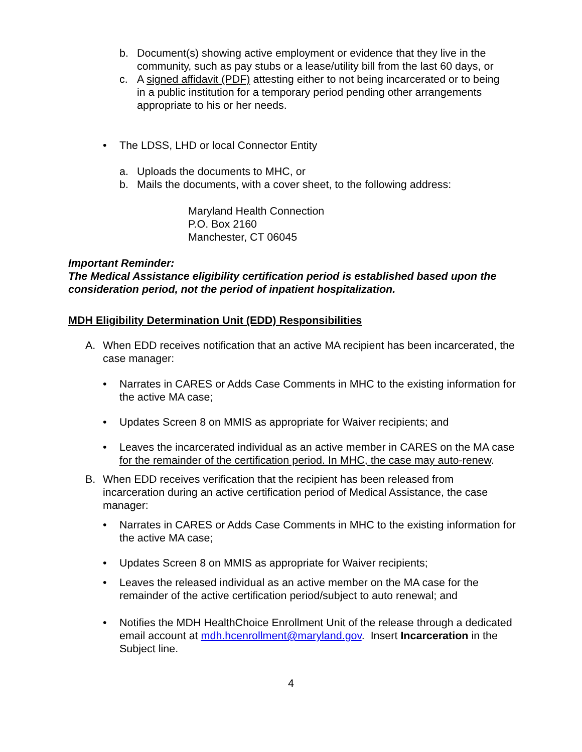b. Document(s) showing active employment or evidence that they live in the community, such as pay stubs or a lease/utility bill from the last 60 days, or
c. A signed affidavit (PDF) attesting either to not being incarcerated or to being in a public institution for a temporary period pending other arrangements appropriate to his or her needs.
• The LDSS, LHD or local Connector Entity
a. Uploads the documents to MHC, or
b. Mails the documents, with a cover sheet, to the following address:
Maryland Health Connection
P.O. Box 2160
Manchester, CT 06045
Important Reminder:
The Medical Assistance eligibility certification period is established based upon the consideration period, not the period of inpatient hospitalization.
MDH Eligibility Determination Unit (EDD) Responsibilities
A. When EDD receives notification that an active MA recipient has been incarcerated, the case manager:
• Narrates in CARES or Adds Case Comments in MHC to the existing information for the active MA case;
• Updates Screen 8 on MMIS as appropriate for Waiver recipients; and
• Leaves the incarcerated individual as an active member in CARES on the MA case for the remainder of the certification period. In MHC, the case may auto-renew.
B. When EDD receives verification that the recipient has been released from incarceration during an active certification period of Medical Assistance, the case manager:
• Narrates in CARES or Adds Case Comments in MHC to the existing information for the active MA case;
• Updates Screen 8 on MMIS as appropriate for Waiver recipients;
• Leaves the released individual as an active member on the MA case for the remainder of the active certification period/subject to auto renewal; and
• Notifies the MDH HealthChoice Enrollment Unit of the release through a dedicated email account at mdh.hcenrollment@maryland.gov. Insert Incarceration in the Subject line.
4